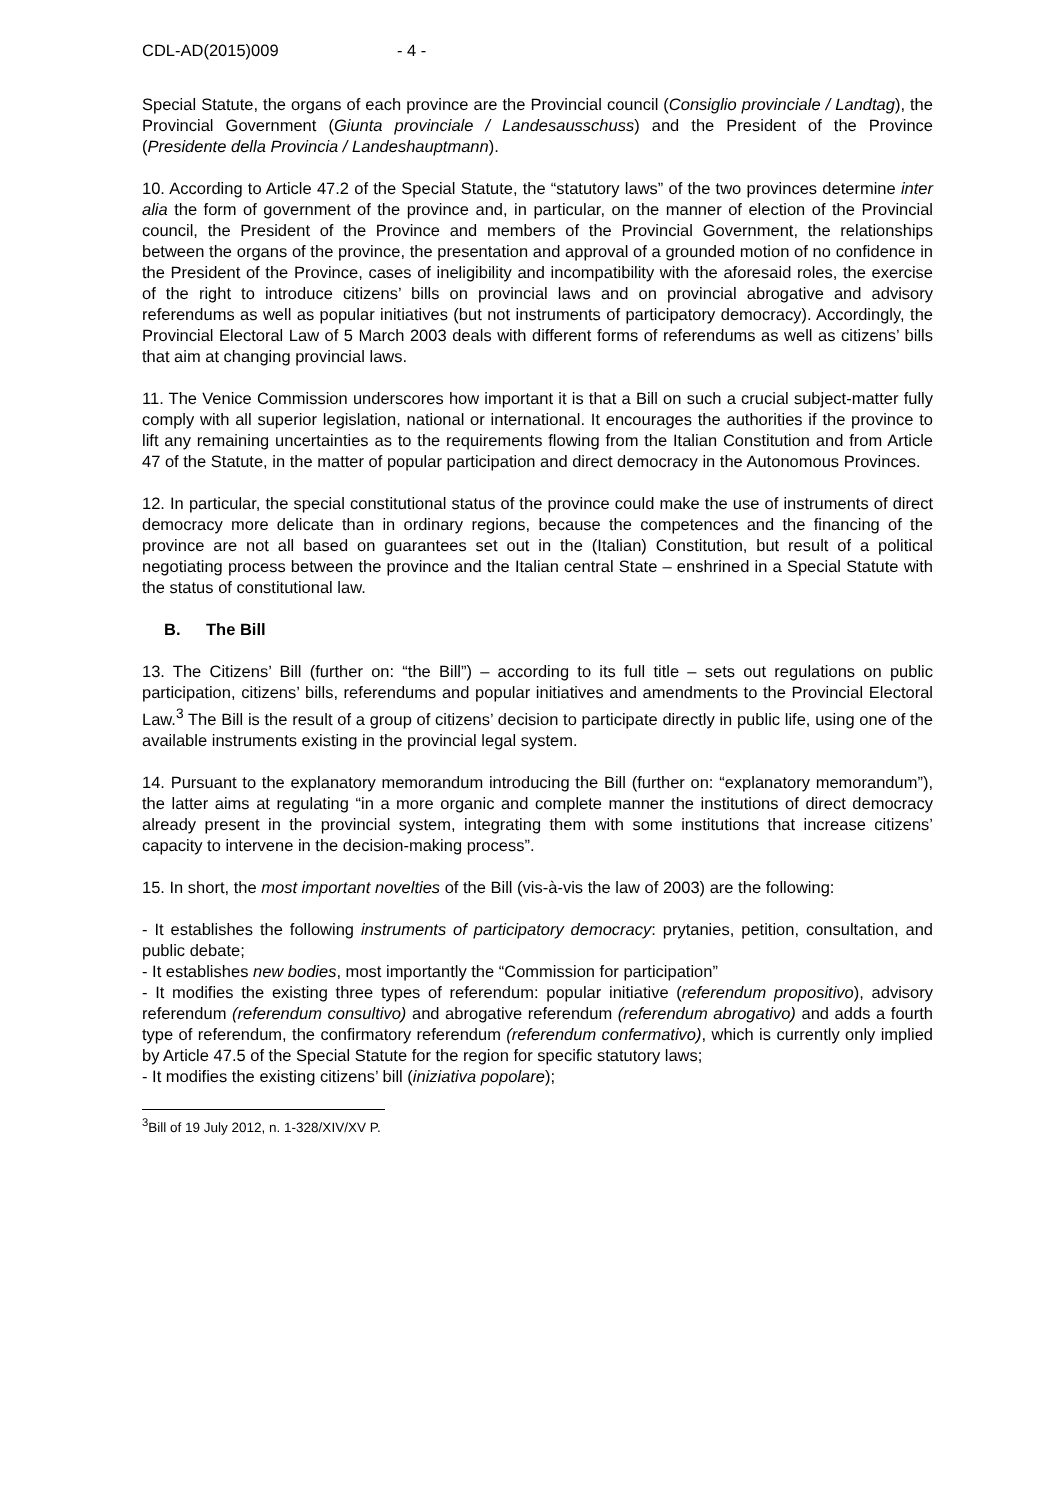CDL-AD(2015)009 - 4 -
Special Statute, the organs of each province are the Provincial council (Consiglio provinciale / Landtag), the Provincial Government (Giunta provinciale / Landesausschuss) and the President of the Province (Presidente della Provincia / Landeshauptmann).
10. According to Article 47.2 of the Special Statute, the “statutory laws” of the two provinces determine inter alia the form of government of the province and, in particular, on the manner of election of the Provincial council, the President of the Province and members of the Provincial Government, the relationships between the organs of the province, the presentation and approval of a grounded motion of no confidence in the President of the Province, cases of ineligibility and incompatibility with the aforesaid roles, the exercise of the right to introduce citizens’ bills on provincial laws and on provincial abrogative and advisory referendums as well as popular initiatives (but not instruments of participatory democracy). Accordingly, the Provincial Electoral Law of 5 March 2003 deals with different forms of referendums as well as citizens’ bills that aim at changing provincial laws.
11. The Venice Commission underscores how important it is that a Bill on such a crucial subject-matter fully comply with all superior legislation, national or international. It encourages the authorities if the province to lift any remaining uncertainties as to the requirements flowing from the Italian Constitution and from Article 47 of the Statute, in the matter of popular participation and direct democracy in the Autonomous Provinces.
12. In particular, the special constitutional status of the province could make the use of instruments of direct democracy more delicate than in ordinary regions, because the competences and the financing of the province are not all based on guarantees set out in the (Italian) Constitution, but result of a political negotiating process between the province and the Italian central State – enshrined in a Special Statute with the status of constitutional law.
B. The Bill
13. The Citizens’ Bill (further on: “the Bill”) – according to its full title – sets out regulations on public participation, citizens’ bills, referendums and popular initiatives and amendments to the Provincial Electoral Law.<sup>3</sup> The Bill is the result of a group of citizens’ decision to participate directly in public life, using one of the available instruments existing in the provincial legal system.
14. Pursuant to the explanatory memorandum introducing the Bill (further on: “explanatory memorandum”), the latter aims at regulating “in a more organic and complete manner the institutions of direct democracy already present in the provincial system, integrating them with some institutions that increase citizens’ capacity to intervene in the decision-making process”.
15. In short, the most important novelties of the Bill (vis-à-vis the law of 2003) are the following:
- It establishes the following instruments of participatory democracy: prytanies, petition, consultation, and public debate;
- It establishes new bodies, most importantly the “Commission for participation”
- It modifies the existing three types of referendum: popular initiative (referendum propositivo), advisory referendum (referendum consultivo) and abrogative referendum (referendum abrogativo) and adds a fourth type of referendum, the confirmatory referendum (referendum confermativo), which is currently only implied by Article 47.5 of the Special Statute for the region for specific statutory laws;
- It modifies the existing citizens’ bill (iniziativa popolare);
<sup>3</sup> Bill of 19 July 2012, n. 1-328/XIV/XV P.